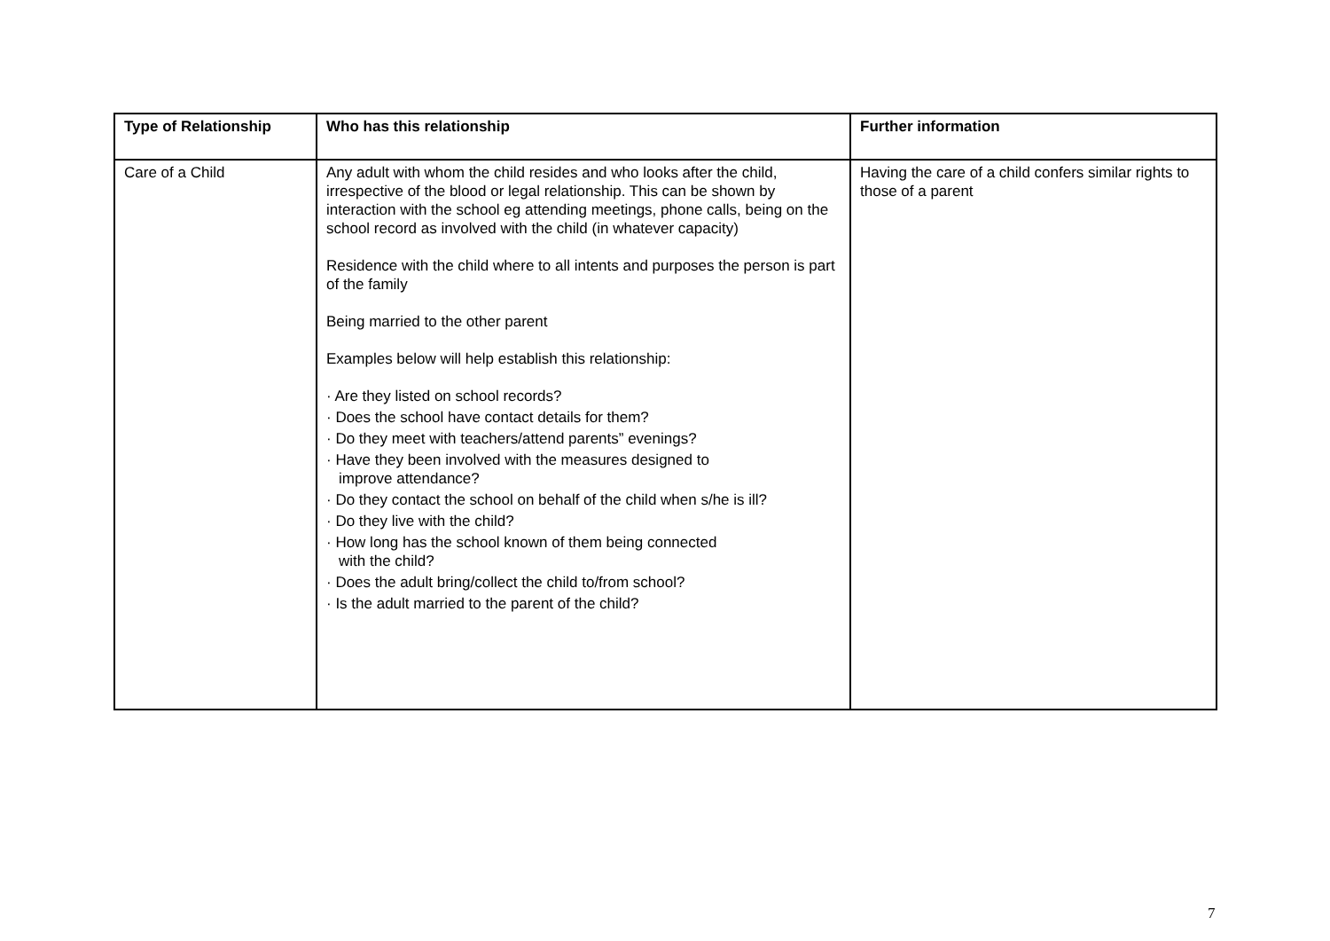| Type of Relationship | Who has this relationship | Further information |
| --- | --- | --- |
| Care of a Child | Any adult with whom the child resides and who looks after the child, irrespective of the blood or legal relationship. This can be shown by interaction with the school eg attending meetings, phone calls, being on the school record as involved with the child (in whatever capacity) Residence with the child where to all intents and purposes the person is part of the family Being married to the other parent Examples below will help establish this relationship: · Are they listed on school records? · Does the school have contact details for them? · Do they meet with teachers/attend parents” evenings? · Have they been involved with the measures designed to improve attendance? · Do they contact the school on behalf of the child when s/he is ill? · Do they live with the child? · How long has the school known of them being connected with the child? · Does the adult bring/collect the child to/from school? · Is the adult married to the parent of the child? | Having the care of a child confers similar rights to those of a parent |
7